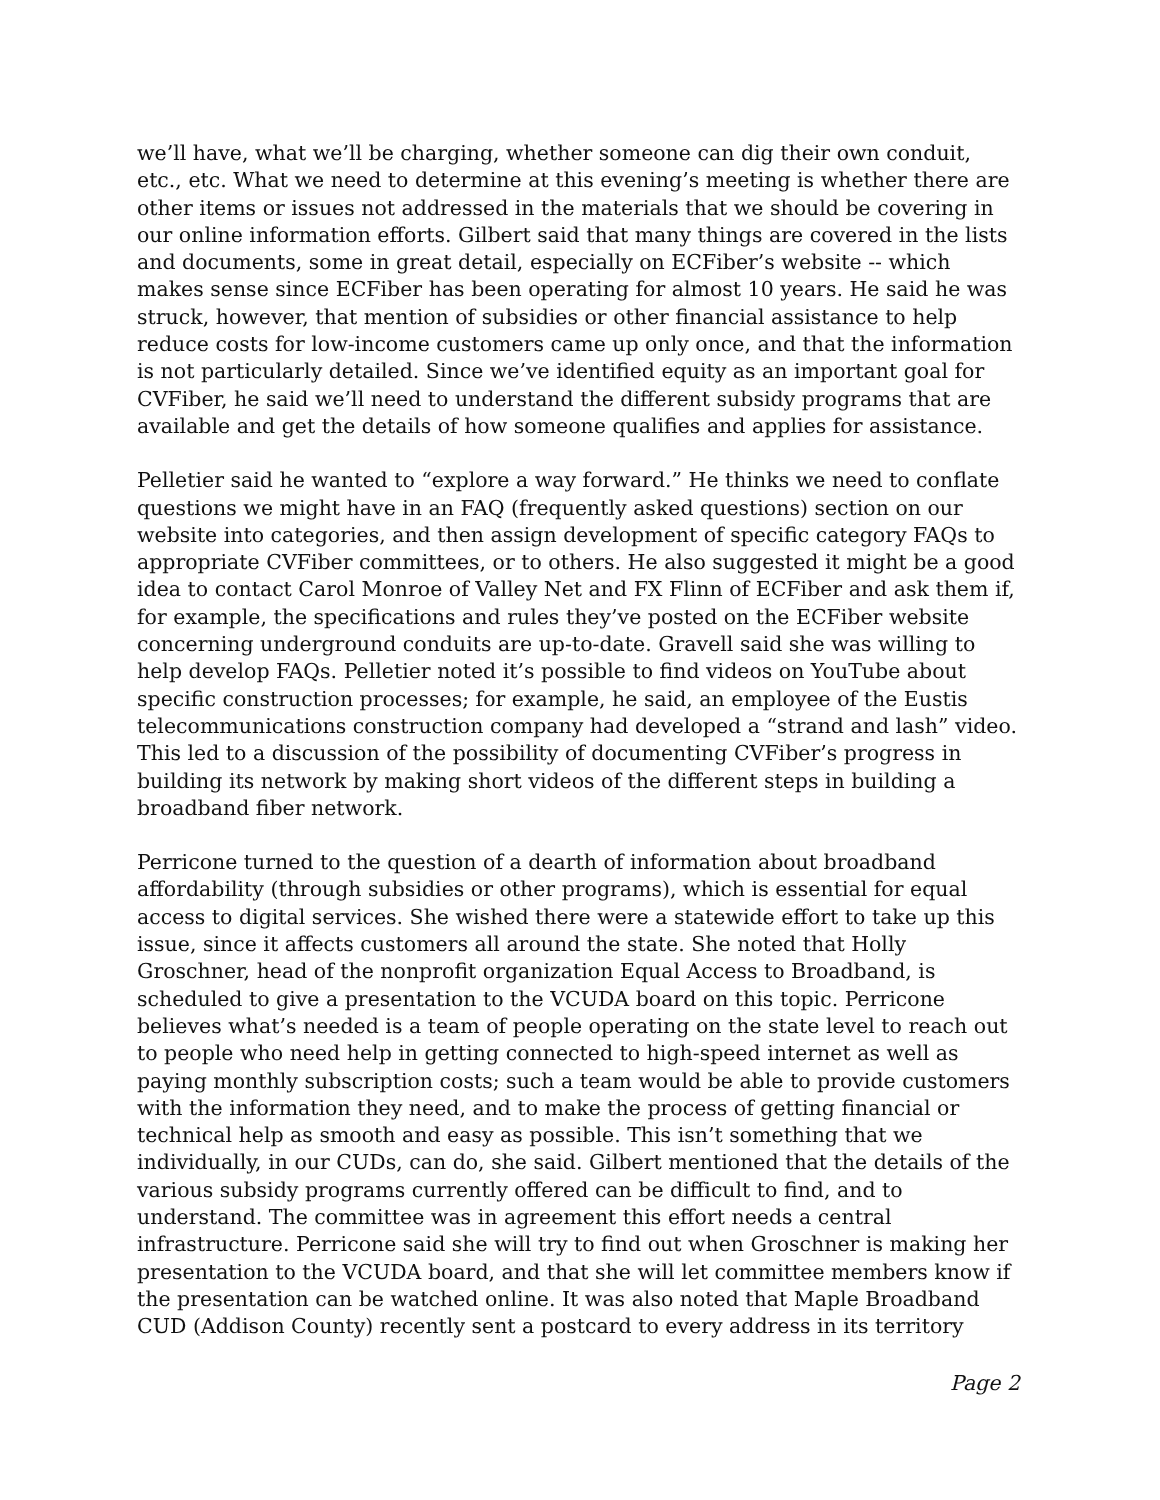we’ll have, what we’ll be charging, whether someone can dig their own conduit, etc., etc. What we need to determine at this evening’s meeting is whether there are other items or issues not addressed in the materials that we should be covering in our online information efforts. Gilbert said that many things are covered in the lists and documents, some in great detail, especially on ECFiber’s website -- which makes sense since ECFiber has been operating for almost 10 years. He said he was struck, however, that mention of subsidies or other financial assistance to help reduce costs for low-income customers came up only once, and that the information is not particularly detailed. Since we’ve identified equity as an important goal for CVFiber, he said we’ll need to understand the different subsidy programs that are available and get the details of how someone qualifies and applies for assistance.
Pelletier said he wanted to “explore a way forward.” He thinks we need to conflate questions we might have in an FAQ (frequently asked questions) section on our website into categories, and then assign development of specific category FAQs to appropriate CVFiber committees, or to others. He also suggested it might be a good idea to contact Carol Monroe of Valley Net and FX Flinn of ECFiber and ask them if, for example, the specifications and rules they’ve posted on the ECFiber website concerning underground conduits are up-to-date. Gravell said she was willing to help develop FAQs. Pelletier noted it’s possible to find videos on YouTube about specific construction processes; for example, he said, an employee of the Eustis telecommunications construction company had developed a “strand and lash” video. This led to a discussion of the possibility of documenting CVFiber’s progress in building its network by making short videos of the different steps in building a broadband fiber network.
Perricone turned to the question of a dearth of information about broadband affordability (through subsidies or other programs), which is essential for equal access to digital services. She wished there were a statewide effort to take up this issue, since it affects customers all around the state. She noted that Holly Groschner, head of the nonprofit organization Equal Access to Broadband, is scheduled to give a presentation to the VCUDA board on this topic. Perricone believes what’s needed is a team of people operating on the state level to reach out to people who need help in getting connected to high-speed internet as well as paying monthly subscription costs; such a team would be able to provide customers with the information they need, and to make the process of getting financial or technical help as smooth and easy as possible. This isn’t something that we individually, in our CUDs, can do, she said. Gilbert mentioned that the details of the various subsidy programs currently offered can be difficult to find, and to understand. The committee was in agreement this effort needs a central infrastructure. Perricone said she will try to find out when Groschner is making her presentation to the VCUDA board, and that she will let committee members know if the presentation can be watched online. It was also noted that Maple Broadband CUD (Addison County) recently sent a postcard to every address in its territory
Page 2